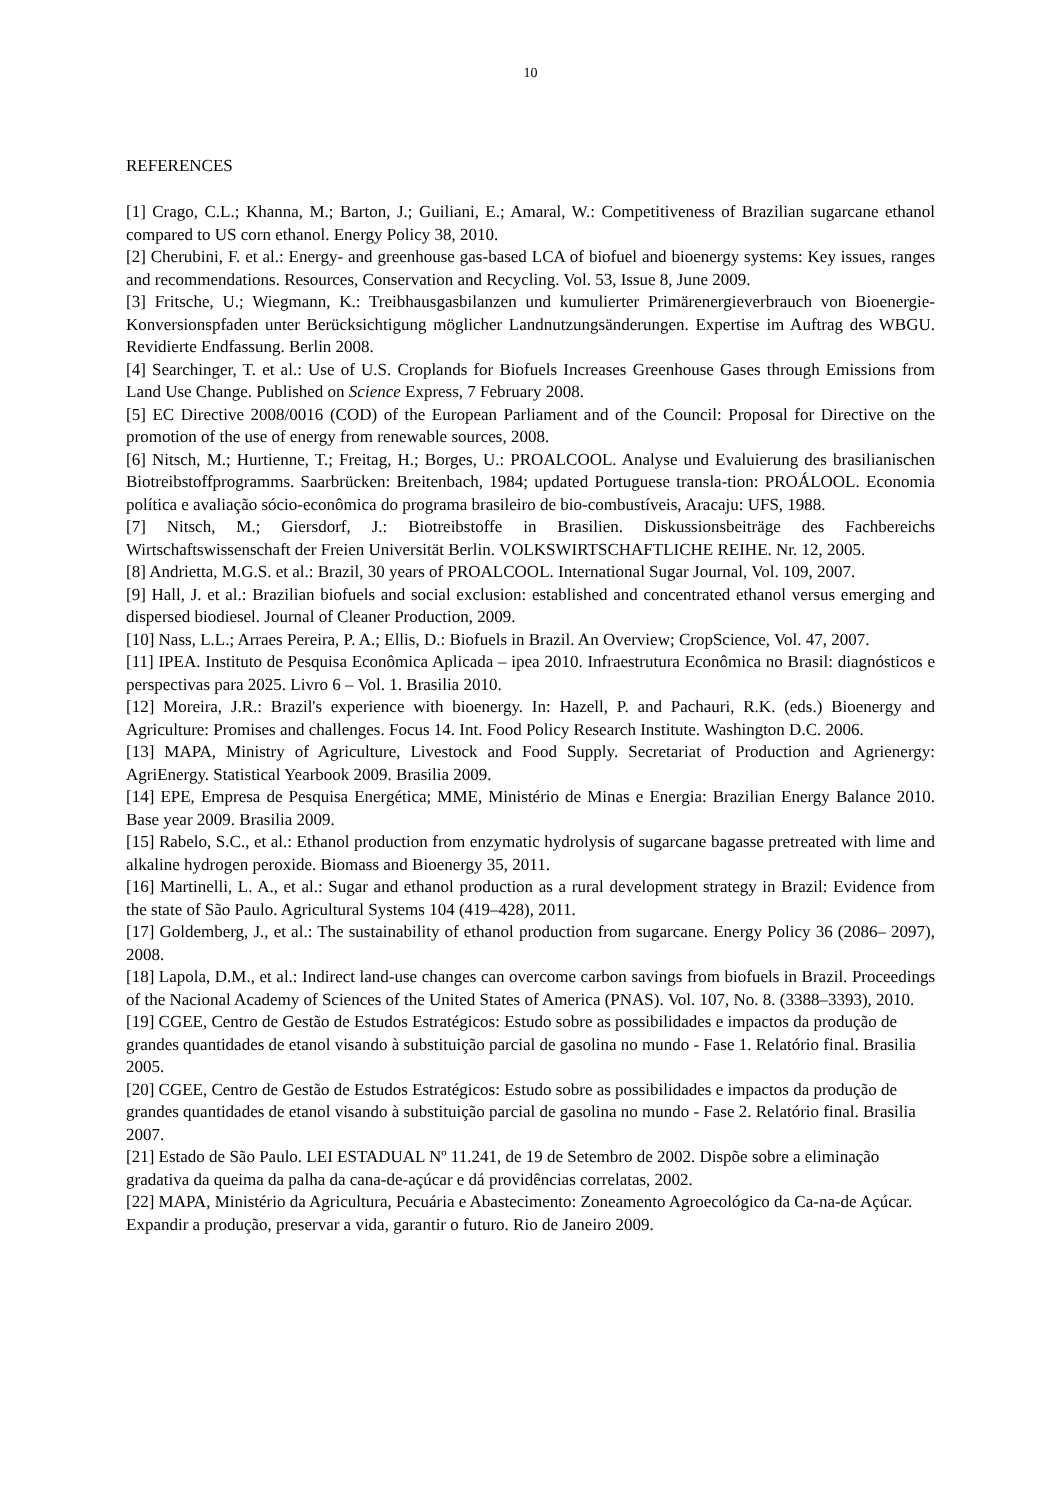10
REFERENCES
[1] Crago, C.L.; Khanna, M.; Barton, J.; Guiliani, E.; Amaral, W.: Competitiveness of Brazilian sugarcane ethanol compared to US corn ethanol. Energy Policy 38, 2010.
[2] Cherubini, F. et al.: Energy- and greenhouse gas-based LCA of biofuel and bioenergy systems: Key issues, ranges and recommendations. Resources, Conservation and Recycling. Vol. 53, Issue 8, June 2009.
[3] Fritsche, U.; Wiegmann, K.: Treibhausgasbilanzen und kumulierter Primärenergieverbrauch von Bioenergie-Konversionspfaden unter Berücksichtigung möglicher Landnutzungsänderungen. Expertise im Auftrag des WBGU. Revidierte Endfassung. Berlin 2008.
[4] Searchinger, T. et al.: Use of U.S. Croplands for Biofuels Increases Greenhouse Gases through Emissions from Land Use Change. Published on Science Express, 7 February 2008.
[5] EC Directive 2008/0016 (COD) of the European Parliament and of the Council: Proposal for Directive on the promotion of the use of energy from renewable sources, 2008.
[6] Nitsch, M.; Hurtienne, T.; Freitag, H.; Borges, U.: PROALCOOL. Analyse und Evaluierung des brasilianischen Biotreibstoffprogramms. Saarbrücken: Breitenbach, 1984; updated Portuguese transla-tion: PROÁLOOL. Economia política e avaliação sócio-econômica do programa brasileiro de bio-combustíveis, Aracaju: UFS, 1988.
[7] Nitsch, M.; Giersdorf, J.: Biotreibstoffe in Brasilien. Diskussionsbeiträge des Fachbereichs Wirtschaftswissenschaft der Freien Universität Berlin. VOLKSWIRTSCHAFTLICHE REIHE. Nr. 12, 2005.
[8] Andrietta, M.G.S. et al.: Brazil, 30 years of PROALCOOL. International Sugar Journal, Vol. 109, 2007.
[9] Hall, J. et al.: Brazilian biofuels and social exclusion: established and concentrated ethanol versus emerging and dispersed biodiesel. Journal of Cleaner Production, 2009.
[10] Nass, L.L.; Arraes Pereira, P. A.; Ellis, D.: Biofuels in Brazil. An Overview; CropScience, Vol. 47, 2007.
[11] IPEA. Instituto de Pesquisa Econômica Aplicada – ipea 2010. Infraestrutura Econômica no Brasil: diagnósticos e perspectivas para 2025. Livro 6 – Vol. 1. Brasilia 2010.
[12] Moreira, J.R.: Brazil's experience with bioenergy. In: Hazell, P. and Pachauri, R.K. (eds.) Bioenergy and Agriculture: Promises and challenges. Focus 14. Int. Food Policy Research Institute. Washington D.C. 2006.
[13] MAPA, Ministry of Agriculture, Livestock and Food Supply. Secretariat of Production and Agrienergy: AgriEnergy. Statistical Yearbook 2009. Brasilia 2009.
[14] EPE, Empresa de Pesquisa Energética; MME, Ministério de Minas e Energia: Brazilian Energy Balance 2010. Base year 2009. Brasilia 2009.
[15] Rabelo, S.C., et al.: Ethanol production from enzymatic hydrolysis of sugarcane bagasse pretreated with lime and alkaline hydrogen peroxide. Biomass and Bioenergy 35, 2011.
[16] Martinelli, L. A., et al.: Sugar and ethanol production as a rural development strategy in Brazil: Evidence from the state of São Paulo. Agricultural Systems 104 (419–428), 2011.
[17] Goldemberg, J., et al.: The sustainability of ethanol production from sugarcane. Energy Policy 36 (2086– 2097), 2008.
[18] Lapola, D.M., et al.: Indirect land-use changes can overcome carbon savings from biofuels in Brazil. Proceedings of the Nacional Academy of Sciences of the United States of America (PNAS). Vol. 107, No. 8. (3388–3393), 2010.
[19] CGEE, Centro de Gestão de Estudos Estratégicos: Estudo sobre as possibilidades e impactos da produção de grandes quantidades de etanol visando à substituição parcial de gasolina no mundo - Fase 1. Relatório final. Brasilia 2005.
[20] CGEE, Centro de Gestão de Estudos Estratégicos: Estudo sobre as possibilidades e impactos da produção de grandes quantidades de etanol visando à substituição parcial de gasolina no mundo - Fase 2. Relatório final. Brasilia 2007.
[21] Estado de São Paulo. LEI ESTADUAL Nº 11.241, de 19 de Setembro de 2002. Dispõe sobre a eliminação gradativa da queima da palha da cana-de-açúcar e dá providências correlatas, 2002.
[22] MAPA, Ministério da Agricultura, Pecuária e Abastecimento: Zoneamento Agroecológico da Ca-na-de Açúcar. Expandir a produção, preservar a vida, garantir o futuro. Rio de Janeiro 2009.